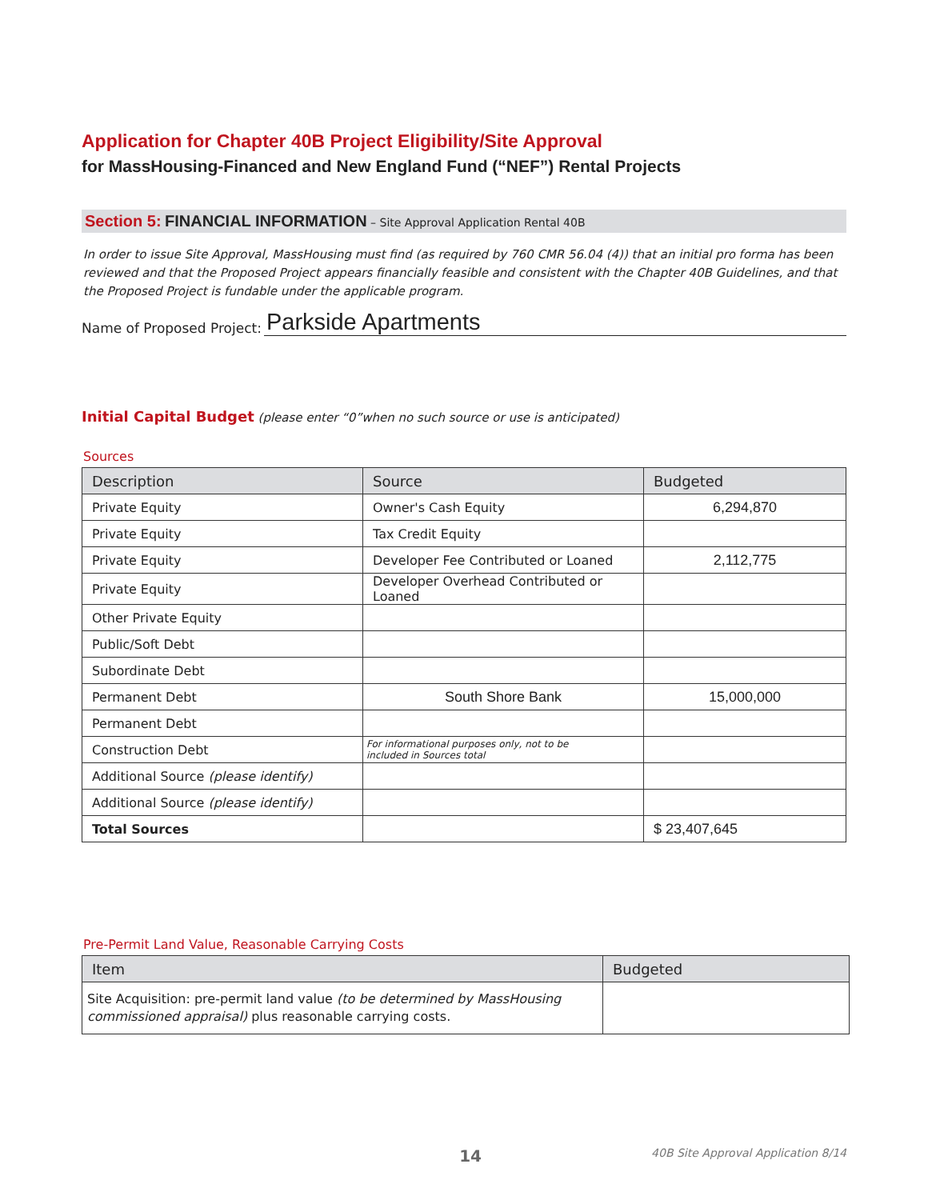Application for Chapter 40B Project Eligibility/Site Approval
for MassHousing-Financed and New England Fund (“NEF”) Rental Projects
Section 5: FINANCIAL INFORMATION – Site Approval Application Rental 40B
In order to issue Site Approval, MassHousing must find (as required by 760 CMR 56.04 (4)) that an initial pro forma has been reviewed and that the Proposed Project appears financially feasible and consistent with the Chapter 40B Guidelines, and that the Proposed Project is fundable under the applicable program.
Name of Proposed Project: Parkside Apartments
Initial Capital Budget (please enter “0”when no such source or use is anticipated)
Sources
| Description | Source | Budgeted |
| --- | --- | --- |
| Private Equity | Owner's Cash Equity | 6,294,870 |
| Private Equity | Tax Credit Equity | |
| Private Equity | Developer Fee Contributed or Loaned | 2,112,775 |
| Private Equity | Developer Overhead Contributed or Loaned | |
| Other Private Equity | | |
| Public/Soft Debt | | |
| Subordinate Debt | | |
| Permanent Debt | South Shore Bank | 15,000,000 |
| Permanent Debt | | |
| Construction Debt | For informational purposes only, not to be included in Sources total | |
| Additional Source (please identify) | | |
| Additional Source (please identify) | | |
| Total Sources | | $ 23,407,645 |
Pre-Permit Land Value, Reasonable Carrying Costs
| Item | Budgeted |
| --- | --- |
| Site Acquisition: pre-permit land value (to be determined by MassHousing commissioned appraisal) plus reasonable carrying costs. | |
14
40B Site Approval Application 8/14